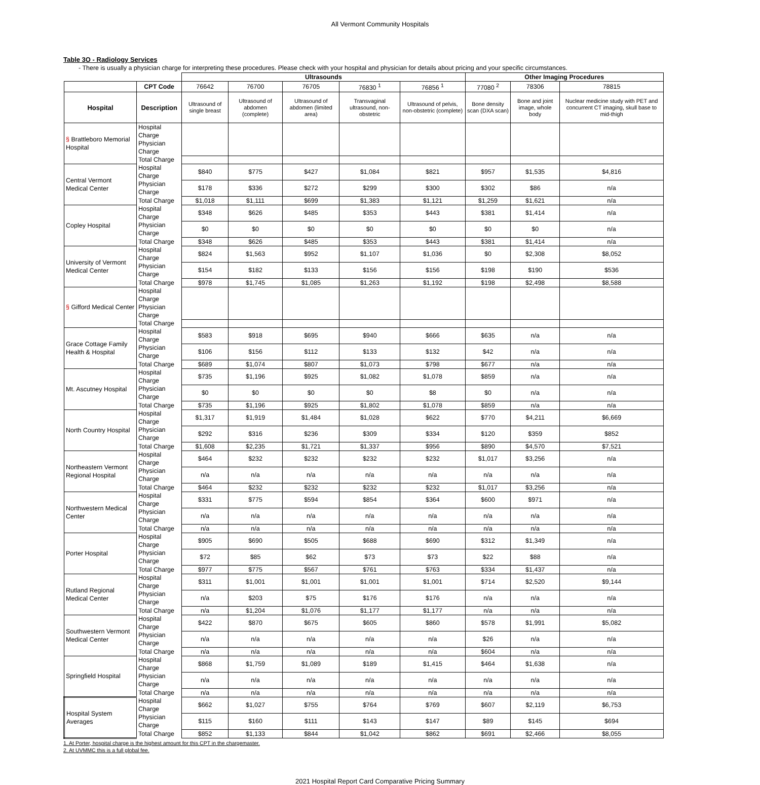All Vermont Community Hospitals
Table 3O - Radiology Services
- There is usually a physician charge for interpreting these procedures. Please check with your hospital and physician for details about pricing and your specific circumstances.
| | | Ultrasounds | | | | | Other Imaging Procedures | | |
| | CPT Code | 76642 | 76700 | 76705 | 76830 <sup>1</sup> | 76856 <sup>1</sup> | 77080 <sup>2</sup> | 78306 | 78815 |
| Hospital | Description | Ultrasound of single breast | Ultrasound of abdomen (complete) | Ultrasound of abdomen (limited area) | Transvaginal ultrasound, non-obstetric | Ultrasound of pelvis, non-obstetric (complete) | Bone density scan (DXA scan) | Bone and joint image, whole body | Nuclear medicine study with PET and concurrent CT imaging, skull base to mid-thigh |
| § Brattleboro Memorial Hospital | Hospital Charge | | | | | | | | |
| | Physician Charge | | | | | | | | |
| | Total Charge | | | | | | | | |
| Central Vermont Medical Center | Hospital Charge | $840 | $775 | $427 | $1,084 | $821 | $957 | $1,535 | $4,816 |
| | Physician Charge | $178 | $336 | $272 | $299 | $300 | $302 | $86 | n/a |
| | Total Charge | $1,018 | $1,111 | $699 | $1,383 | $1,121 | $1,259 | $1,621 | n/a |
| Copley Hospital | Hospital Charge | $348 | $626 | $485 | $353 | $443 | $381 | $1,414 | n/a |
| | Physician Charge | $0 | $0 | $0 | $0 | $0 | $0 | $0 | n/a |
| | Total Charge | $348 | $626 | $485 | $353 | $443 | $381 | $1,414 | n/a |
| University of Vermont Medical Center | Hospital Charge | $824 | $1,563 | $952 | $1,107 | $1,036 | $0 | $2,308 | $8,052 |
| | Physician Charge | $154 | $182 | $133 | $156 | $156 | $198 | $190 | $536 |
| | Total Charge | $978 | $1,745 | $1,085 | $1,263 | $1,192 | $198 | $2,498 | $8,588 |
| § Gifford Medical Center | Hospital Charge | | | | | | | | |
| | Physician Charge | | | | | | | | |
| | Total Charge | | | | | | | | |
| Grace Cottage Family Health & Hospital | Hospital Charge | $583 | $918 | $695 | $940 | $666 | $635 | n/a | n/a |
| | Physician Charge | $106 | $156 | $112 | $133 | $132 | $42 | n/a | n/a |
| | Total Charge | $689 | $1,074 | $807 | $1,073 | $798 | $677 | n/a | n/a |
| Mt. Ascutney Hospital | Hospital Charge | $735 | $1,196 | $925 | $1,082 | $1,078 | $859 | n/a | n/a |
| | Physician Charge | $0 | $0 | $0 | $0 | $8 | $0 | n/a | n/a |
| | Total Charge | $735 | $1,196 | $925 | $1,802 | $1,078 | $859 | n/a | n/a |
| North Country Hospital | Hospital Charge | $1,317 | $1,919 | $1,484 | $1,028 | $622 | $770 | $4,211 | $6,669 |
| | Physician Charge | $292 | $316 | $236 | $309 | $334 | $120 | $359 | $852 |
| | Total Charge | $1,608 | $2,235 | $1,721 | $1,337 | $956 | $890 | $4,570 | $7,521 |
| Northeastern Vermont Regional Hospital | Hospital Charge | $464 | $232 | $232 | $232 | $232 | $1,017 | $3,256 | n/a |
| | Physician Charge | n/a | n/a | n/a | n/a | n/a | n/a | n/a | n/a |
| | Total Charge | $464 | $232 | $232 | $232 | $232 | $1,017 | $3,256 | n/a |
| Northwestern Medical Center | Hospital Charge | $331 | $775 | $594 | $854 | $364 | $600 | $971 | n/a |
| | Physician Charge | n/a | n/a | n/a | n/a | n/a | n/a | n/a | n/a |
| | Total Charge | n/a | n/a | n/a | n/a | n/a | n/a | n/a | n/a |
| Porter Hospital | Hospital Charge | $905 | $690 | $505 | $688 | $690 | $312 | $1,349 | n/a |
| | Physician Charge | $72 | $85 | $62 | $73 | $73 | $22 | $88 | n/a |
| | Total Charge | $977 | $775 | $567 | $761 | $763 | $334 | $1,437 | n/a |
| Rutland Regional Medical Center | Hospital Charge | $311 | $1,001 | $1,001 | $1,001 | $1,001 | $714 | $2,520 | $9,144 |
| | Physician Charge | n/a | $203 | $75 | $176 | $176 | n/a | n/a | n/a |
| | Total Charge | n/a | $1,204 | $1,076 | $1,177 | $1,177 | n/a | n/a | n/a |
| Southwestern Vermont Medical Center | Hospital Charge | $422 | $870 | $675 | $605 | $860 | $578 | $1,991 | $5,082 |
| | Physician Charge | n/a | n/a | n/a | n/a | n/a | $26 | n/a | n/a |
| | Total Charge | n/a | n/a | n/a | n/a | n/a | $604 | n/a | n/a |
| Springfield Hospital | Hospital Charge | $868 | $1,759 | $1,089 | $189 | $1,415 | $464 | $1,638 | n/a |
| | Physician Charge | n/a | n/a | n/a | n/a | n/a | n/a | n/a | n/a |
| | Total Charge | n/a | n/a | n/a | n/a | n/a | n/a | n/a | n/a |
| Hospital System Averages | Hospital Charge | $662 | $1,027 | $755 | $764 | $769 | $607 | $2,119 | $6,753 |
| | Physician Charge | $115 | $160 | $111 | $143 | $147 | $89 | $145 | $694 |
| | Total Charge | $852 | $1,133 | $844 | $1,042 | $862 | $691 | $2,466 | $8,055 |
1. At Porter, hospital charge is the highest amount for this CPT in the chargemaster.
2. At UVMMC this is a full global fee.
2021 Hospital Report Card Comparative Pricing Summary